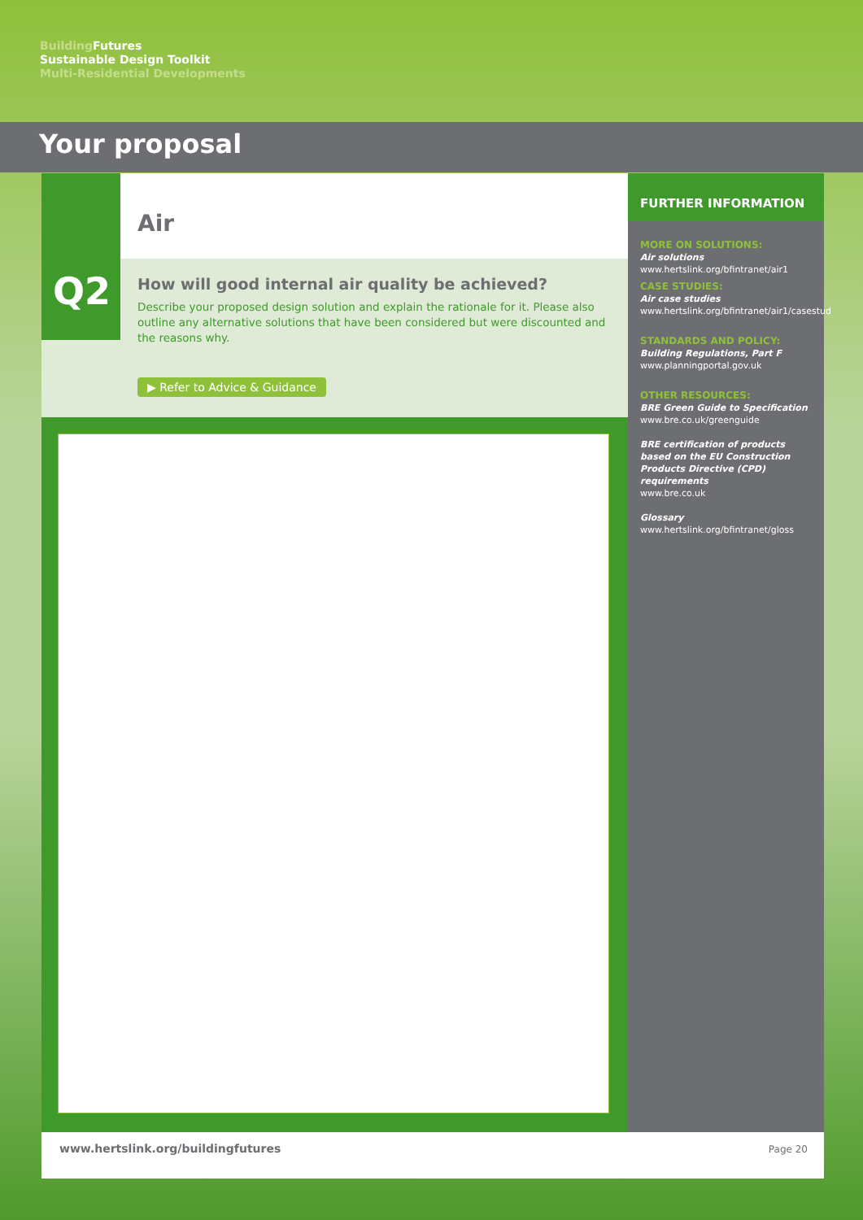Building Futures
Sustainable Design Toolkit
Multi-Residential Developments
Your proposal
Air
How will good internal air quality be achieved?
Describe your proposed design solution and explain the rationale for it. Please also outline any alternative solutions that have been considered but were discounted and the reasons why.
▶ Refer to Advice & Guidance
Q2
FURTHER INFORMATION
MORE ON SOLUTIONS:
Air solutions
www.hertslink.org/bfintranet/air1
CASE STUDIES:
Air case studies
www.hertslink.org/bfintranet/air1/casestud
STANDARDS AND POLICY:
Building Regulations, Part F
www.planningportal.gov.uk
OTHER RESOURCES:
BRE Green Guide to Specification
www.bre.co.uk/greenguide
BRE certification of products based on the EU Construction Products Directive (CPD) requirements
www.bre.co.uk
Glossary
www.hertslink.org/bfintranet/gloss
www.hertslink.org/buildingfutures
Page 20